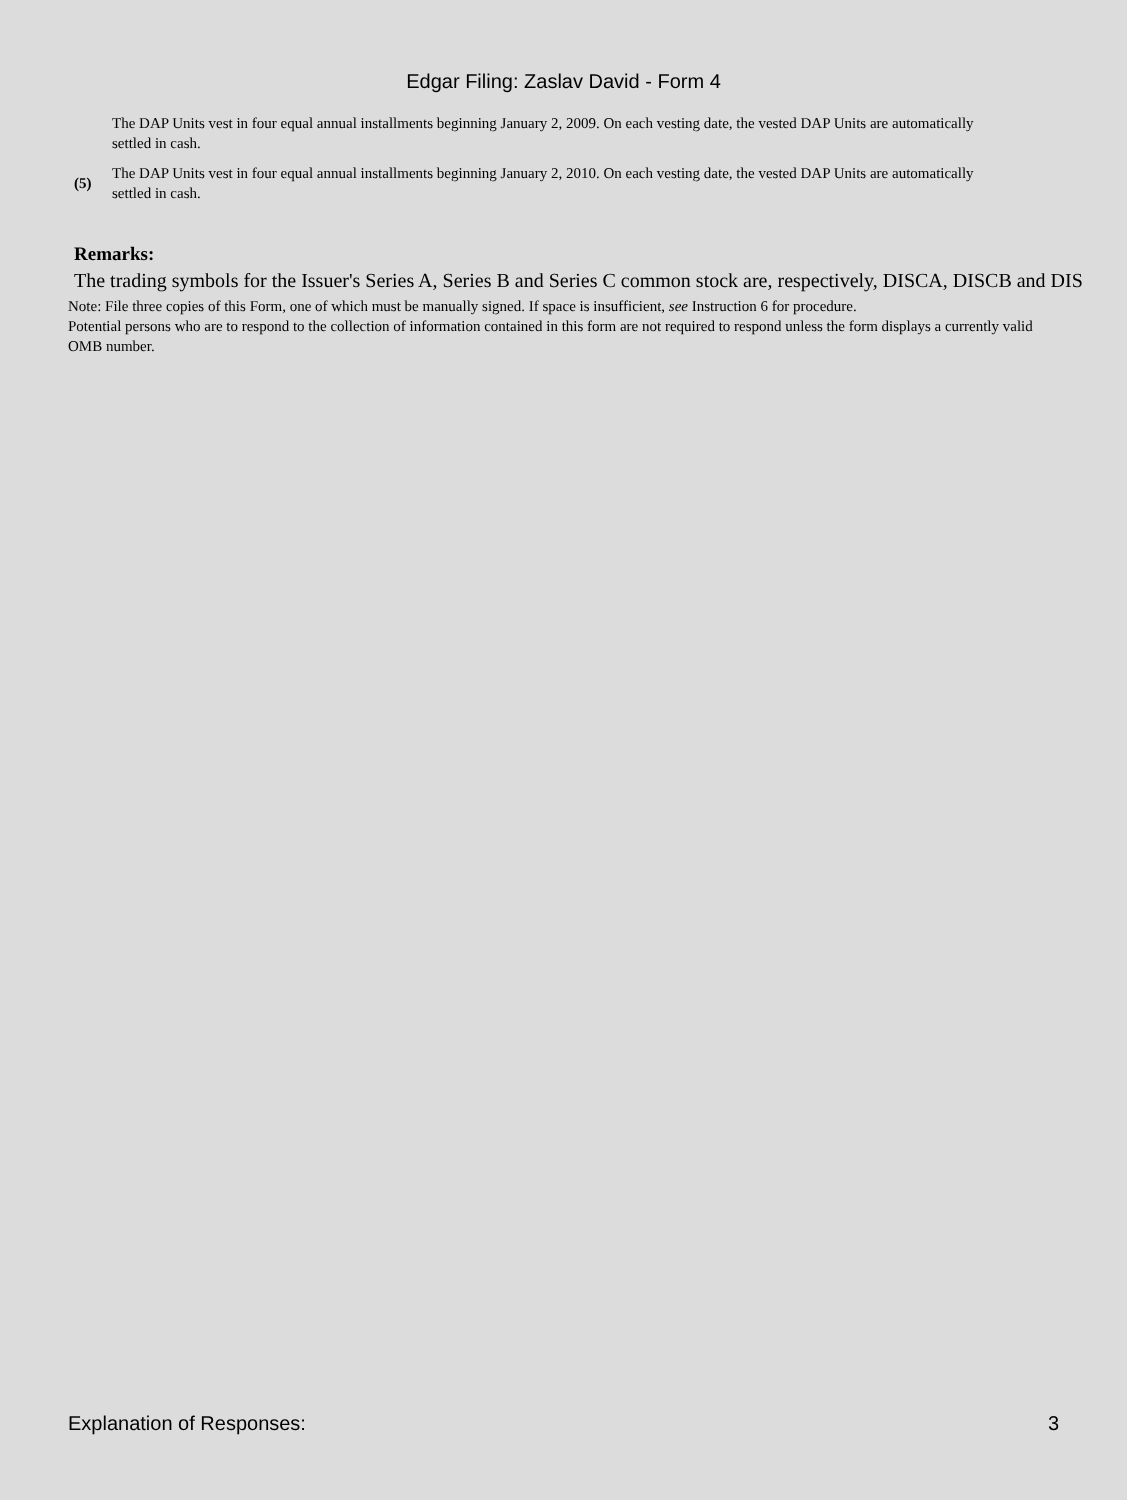Edgar Filing: Zaslav David - Form 4
The DAP Units vest in four equal annual installments beginning January 2, 2009. On each vesting date, the vested DAP Units are automatically settled in cash.
(5) The DAP Units vest in four equal annual installments beginning January 2, 2010. On each vesting date, the vested DAP Units are automatically settled in cash.
Remarks:
The trading symbols for the Issuer's Series A, Series B and Series C common stock are, respectively, DISCA, DISCB and DIS
Note: File three copies of this Form, one of which must be manually signed. If space is insufficient, see Instruction 6 for procedure.
Potential persons who are to respond to the collection of information contained in this form are not required to respond unless the form displays a currently valid OMB number.
Explanation of Responses: 3